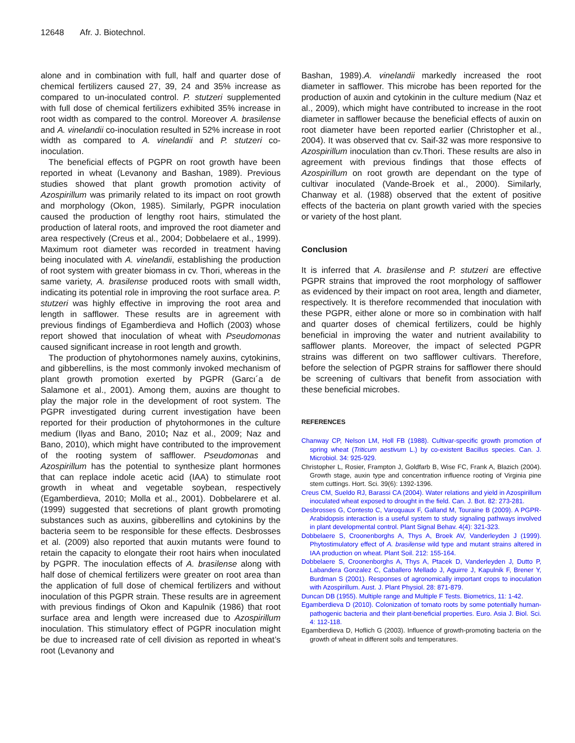12648 Afr. J. Biotechnol.
alone and in combination with full, half and quarter dose of chemical fertilizers caused 27, 39, 24 and 35% increase as compared to un-inoculated control. P. stutzeri supplemented with full dose of chemical fertilizers exhibited 35% increase in root width as compared to the control. Moreover A. brasilense and A. vinelandii co-inoculation resulted in 52% increase in root width as compared to A. vinelandii and P. stutzeri co-inoculation.
The beneficial effects of PGPR on root growth have been reported in wheat (Levanony and Bashan, 1989). Previous studies showed that plant growth promotion activity of Azospirillum was primarily related to its impact on root growth and morphology (Okon, 1985). Similarly, PGPR inoculation caused the production of lengthy root hairs, stimulated the production of lateral roots, and improved the root diameter and area respectively (Creus et al., 2004; Dobbelaere et al., 1999). Maximum root diameter was recorded in treatment having being inoculated with A. vinelandii, establishing the production of root system with greater biomass in cv. Thori, whereas in the same variety, A. brasilense produced roots with small width, indicating its potential role in improving the root surface area. P. stutzeri was highly effective in improving the root area and length in safflower. These results are in agreement with previous findings of Egamberdieva and Hoflich (2003) whose report showed that inoculation of wheat with Pseudomonas caused significant increase in root length and growth.
The production of phytohormones namely auxins, cytokinins, and gibberellins, is the most commonly invoked mechanism of plant growth promotion exerted by PGPR (Garcı´a de Salamone et al., 2001). Among them, auxins are thought to play the major role in the development of root system. The PGPR investigated during current investigation have been reported for their production of phytohormones in the culture medium (Ilyas and Bano, 2010; Naz et al., 2009; Naz and Bano, 2010), which might have contributed to the improvement of the rooting system of safflower. Pseudomonas and Azospirillum has the potential to synthesize plant hormones that can replace indole acetic acid (IAA) to stimulate root growth in wheat and vegetable soybean, respectively (Egamberdieva, 2010; Molla et al., 2001). Dobbelarere et al. (1999) suggested that secretions of plant growth promoting substances such as auxins, gibberellins and cytokinins by the bacteria seem to be responsible for these effects. Desbrosses et al. (2009) also reported that auxin mutants were found to retain the capacity to elongate their root hairs when inoculated by PGPR. The inoculation effects of A. brasilense along with half dose of chemical fertilizers were greater on root area than the application of full dose of chemical fertilizers and without inoculation of this PGPR strain. These results are in agreement with previous findings of Okon and Kapulnik (1986) that root surface area and length were increased due to Azospirillum inoculation. This stimulatory effect of PGPR inoculation might be due to increased rate of cell division as reported in wheat’s root (Levanony and
Bashan, 1989).A. vinelandii markedly increased the root diameter in safflower. This microbe has been reported for the production of auxin and cytokinin in the culture medium (Naz et al., 2009), which might have contributed to increase in the root diameter in safflower because the beneficial effects of auxin on root diameter have been reported earlier (Christopher et al., 2004). It was observed that cv. Saif-32 was more responsive to Azospirillum inoculation than cv.Thori. These results are also in agreement with previous findings that those effects of Azospirillum on root growth are dependant on the type of cultivar inoculated (Vande-Broek et al., 2000). Similarly, Chanway et al. (1988) observed that the extent of positive effects of the bacteria on plant growth varied with the species or variety of the host plant.
Conclusion
It is inferred that A. brasilense and P. stutzeri are effective PGPR strains that improved the root morphology of safflower as evidenced by their impact on root area, length and diameter, respectively. It is therefore recommended that inoculation with these PGPR, either alone or more so in combination with half and quarter doses of chemical fertilizers, could be highly beneficial in improving the water and nutrient availability to safflower plants. Moreover, the impact of selected PGPR strains was different on two safflower cultivars. Therefore, before the selection of PGPR strains for safflower there should be screening of cultivars that benefit from association with these beneficial microbes.
REFERENCES
Chanway CP, Nelson LM, Holl FB (1988). Cultivar-specific growth promotion of spring wheat (Triticum aestivum L.) by co-existent Bacillus species. Can. J. Microbiol. 34: 925-929.
Christopher L, Rosier, Frampton J, Goldfarb B, Wise FC, Frank A, Blazich (2004). Growth stage, auxin type and concentration influence rooting of Virginia pine stem cuttings. Hort. Sci. 39(6): 1392-1396.
Creus CM, Sueldo RJ, Barassi CA (2004). Water relations and yield in Azospirillum inoculated wheat exposed to drought in the field. Can. J. Bot. 82: 273-281.
Desbrosses G, Contesto C, Varoquaux F, Galland M, Touraine B (2009). A PGPR-Arabidopsis interaction is a useful system to study signaling pathways involved in plant developmental control. Plant Signal Behav. 4(4): 321-323.
Dobbelaere S, Croonenborghs A, Thys A, Broek AV, Vanderleyden J (1999). Phytostimulatory effect of A. brasilense wild type and mutant strains altered in IAA production on wheat. Plant Soil. 212: 155-164.
Dobbelaere S, Croonenborghs A, Thys A, Ptacek D, Vanderleyden J, Dutto P, Labandera Gonzalez C, Caballero Mellado J, Aguirre J, Kapulnik F, Brener Y, Burdman S (2001). Responses of agronomically important crops to inoculation with Azospirillum. Aust. J. Plant Physiol. 28: 871-879.
Duncan DB (1955). Multiple range and Multiple F Tests. Biometrics, 11: 1-42.
Egamberdieva D (2010). Colonization of tomato roots by some potentially human-pathogenic bacteria and their plant-beneficial properties. Euro. Asia J. Biol. Sci. 4: 112-118.
Egamberdieva D, Hoflich G (2003). Influence of growth-promoting bacteria on the growth of wheat in different soils and temperatures.